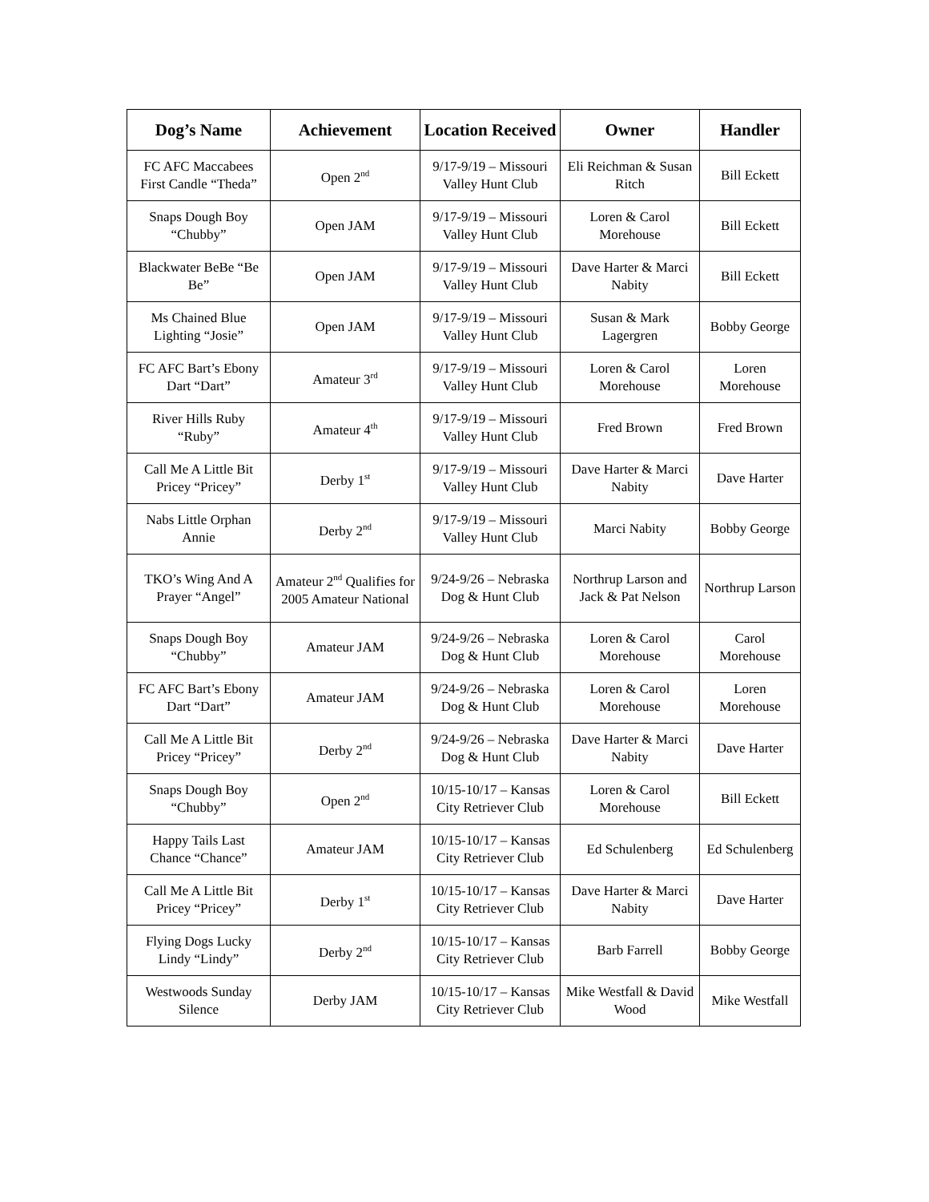| Dog’s Name | Achievement | Location Received | Owner | Handler |
| --- | --- | --- | --- | --- |
| FC AFC Maccabees First Candle “Theda” | Open 2<sup>nd</sup> | 9/17-9/19 – Missouri Valley Hunt Club | Eli Reichman & Susan Ritch | Bill Eckett |
| Snaps Dough Boy “Chubby” | Open JAM | 9/17-9/19 – Missouri Valley Hunt Club | Loren & Carol Morehouse | Bill Eckett |
| Blackwater BeBe “Be Be” | Open JAM | 9/17-9/19 – Missouri Valley Hunt Club | Dave Harter & Marci Nabity | Bill Eckett |
| Ms Chained Blue Lighting “Josie” | Open JAM | 9/17-9/19 – Missouri Valley Hunt Club | Susan & Mark Lagergren | Bobby George |
| FC AFC Bart’s Ebony Dart “Dart” | Amateur 3<sup>rd</sup> | 9/17-9/19 – Missouri Valley Hunt Club | Loren & Carol Morehouse | Loren Morehouse |
| River Hills Ruby “Ruby” | Amateur 4<sup>th</sup> | 9/17-9/19 – Missouri Valley Hunt Club | Fred Brown | Fred Brown |
| Call Me A Little Bit Pricey “Pricey” | Derby 1<sup>st</sup> | 9/17-9/19 – Missouri Valley Hunt Club | Dave Harter & Marci Nabity | Dave Harter |
| Nabs Little Orphan Annie | Derby 2<sup>nd</sup> | 9/17-9/19 – Missouri Valley Hunt Club | Marci Nabity | Bobby George |
| TKO’s Wing And A Prayer “Angel” | Amateur 2<sup>nd</sup> Qualifies for 2005 Amateur National | 9/24-9/26 – Nebraska Dog & Hunt Club | Northrup Larson and Jack & Pat Nelson | Northrup Larson |
| Snaps Dough Boy “Chubby” | Amateur JAM | 9/24-9/26 – Nebraska Dog & Hunt Club | Loren & Carol Morehouse | Carol Morehouse |
| FC AFC Bart’s Ebony Dart “Dart” | Amateur JAM | 9/24-9/26 – Nebraska Dog & Hunt Club | Loren & Carol Morehouse | Loren Morehouse |
| Call Me A Little Bit Pricey “Pricey” | Derby 2<sup>nd</sup> | 9/24-9/26 – Nebraska Dog & Hunt Club | Dave Harter & Marci Nabity | Dave Harter |
| Snaps Dough Boy “Chubby” | Open 2<sup>nd</sup> | 10/15-10/17 – Kansas City Retriever Club | Loren & Carol Morehouse | Bill Eckett |
| Happy Tails Last Chance “Chance” | Amateur JAM | 10/15-10/17 – Kansas City Retriever Club | Ed Schulenberg | Ed Schulenberg |
| Call Me A Little Bit Pricey “Pricey” | Derby 1<sup>st</sup> | 10/15-10/17 – Kansas City Retriever Club | Dave Harter & Marci Nabity | Dave Harter |
| Flying Dogs Lucky Lindy “Lindy” | Derby 2<sup>nd</sup> | 10/15-10/17 – Kansas City Retriever Club | Barb Farrell | Bobby George |
| Westwoods Sunday Silence | Derby JAM | 10/15-10/17 – Kansas City Retriever Club | Mike Westfall & David Wood | Mike Westfall |